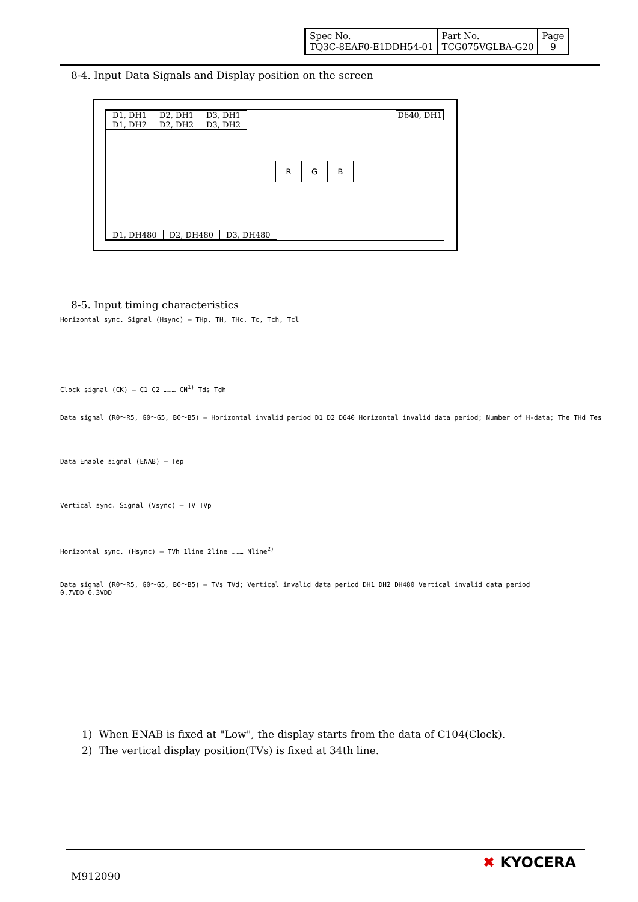| Spec No. TQ3C-8EAF0-E1DDH54-01 | Part No. TCG075VGLBA-G20 | Page 9 |
8-4. Input Data Signals and Display position on the screen
| D1, DH1 | D2, DH1 | D3, DH1 |
| D1, DH2 | D2, DH2 | D3, DH2 |
D640, DH1
| R | G | B |
| D1, DH480 | D2, DH480 | D3, DH480 |
8-5. Input timing characteristics
Horizontal sync. Signal (Hsync) — THp, TH, THc, Tc, Tch, Tcl
Clock signal (CK) — C1 C2 ……… CN<sup>1)</sup> Tds Tdh
Data signal (R0～R5, G0～G5, B0～B5) — Horizontal invalid period D1 D2 D640 Horizontal invalid data period; Number of H-data; The THd Tes
Data Enable signal (ENAB) — Tep
Vertical sync. Signal (Vsync) — TV TVp
Horizontal sync. (Hsync) — TVh 1line 2line ……… Nline<sup>2)</sup>
Data signal (R0～R5, G0～G5, B0～B5) — TVs TVd; Vertical invalid data period DH1 DH2 DH480 Vertical invalid data period
0.7VDD 0.3VDD
1) When ENAB is fixed at "Low", the display starts from the data of C104(Clock).
2) The vertical display position(TVs) is fixed at 34th line.
M912090
✖ KYOCERA